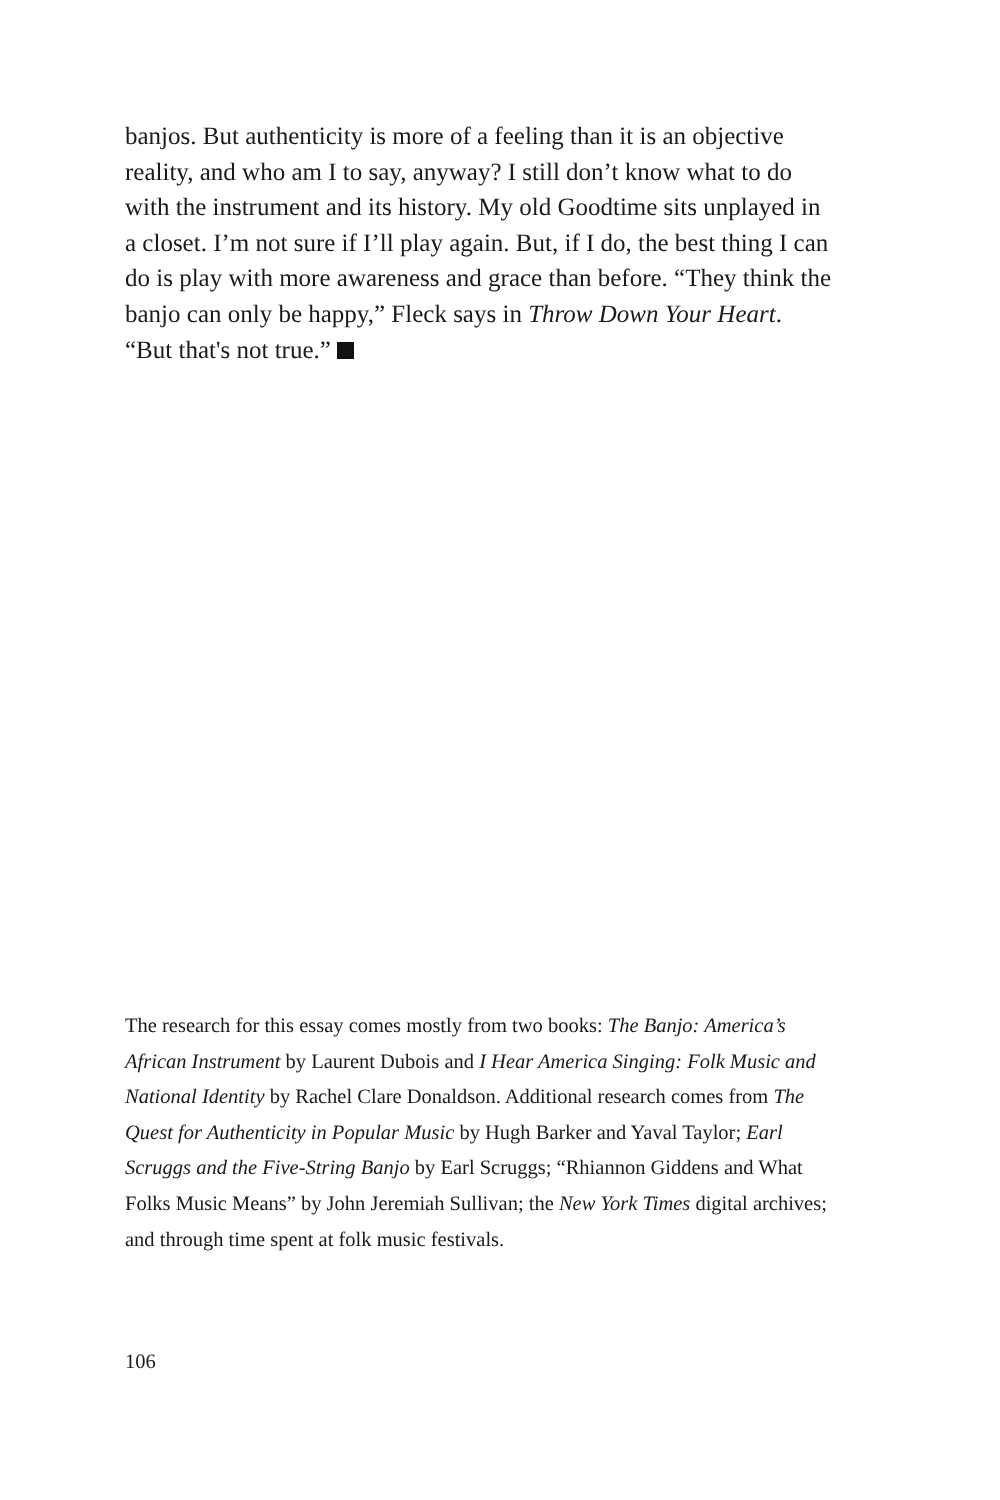banjos. But authenticity is more of a feeling than it is an objective reality, and who am I to say, anyway? I still don’t know what to do with the instrument and its history. My old Goodtime sits unplayed in a closet. I’m not sure if I’ll play again. But, if I do, the best thing I can do is play with more awareness and grace than before. “They think the banjo can only be happy,” Fleck says in Throw Down Your Heart. “But that's not true.”
The research for this essay comes mostly from two books: The Banjo: America’s African Instrument by Laurent Dubois and I Hear America Singing: Folk Music and National Identity by Rachel Clare Donaldson. Additional research comes from The Quest for Authenticity in Popular Music by Hugh Barker and Yaval Taylor; Earl Scruggs and the Five-String Banjo by Earl Scruggs; “Rhiannon Giddens and What Folks Music Means” by John Jeremiah Sullivan; the New York Times digital archives; and through time spent at folk music festivals.
106